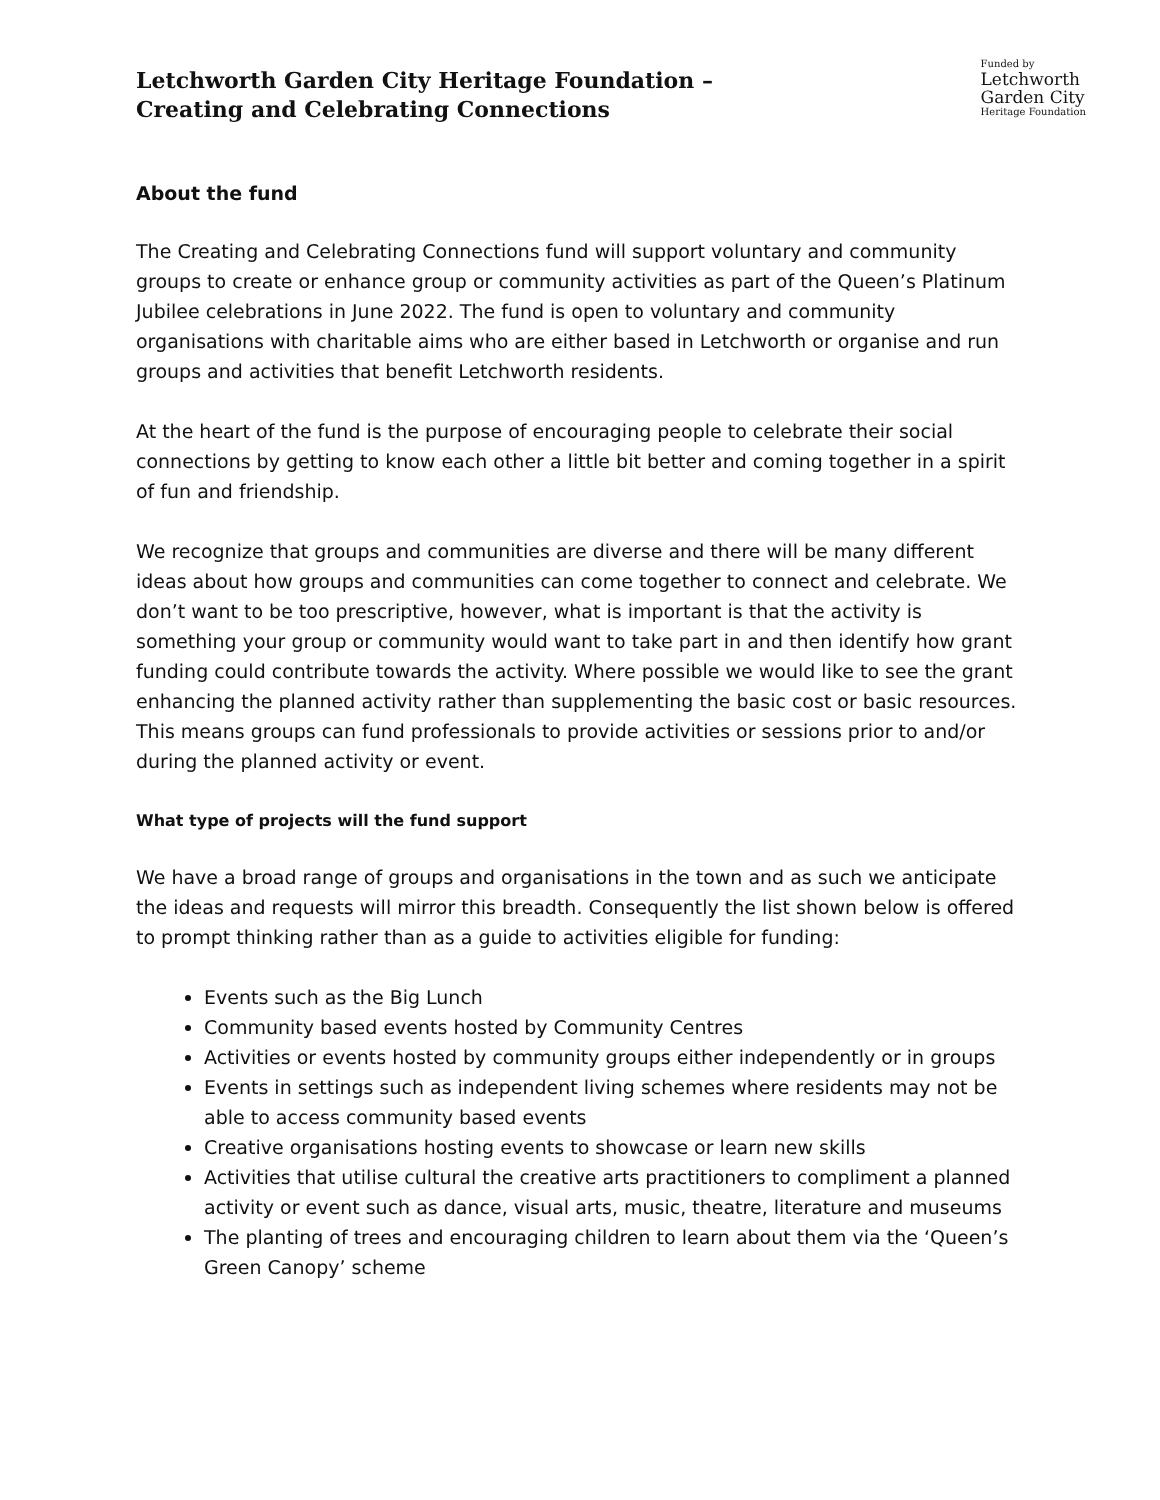Letchworth Garden City Heritage Foundation –
Creating and Celebrating Connections
Funded by
Letchworth
Garden City
Heritage Foundation
About the fund
The Creating and Celebrating Connections fund will support voluntary and community groups to create or enhance group or community activities as part of the Queen’s Platinum Jubilee celebrations in June 2022. The fund is open to voluntary and community organisations with charitable aims who are either based in Letchworth or organise and run groups and activities that benefit Letchworth residents.
At the heart of the fund is the purpose of encouraging people to celebrate their social connections by getting to know each other a little bit better and coming together in a spirit of fun and friendship.
We recognize that groups and communities are diverse and there will be many different ideas about how groups and communities can come together to connect and celebrate. We don’t want to be too prescriptive, however, what is important is that the activity is something your group or community would want to take part in and then identify how grant funding could contribute towards the activity. Where possible we would like to see the grant enhancing the planned activity rather than supplementing the basic cost or basic resources. This means groups can fund professionals to provide activities or sessions prior to and/or during the planned activity or event.
What type of projects will the fund support
We have a broad range of groups and organisations in the town and as such we anticipate the ideas and requests will mirror this breadth. Consequently the list shown below is offered to prompt thinking rather than as a guide to activities eligible for funding:
Events such as the Big Lunch
Community based events hosted by Community Centres
Activities or events hosted by community groups either independently or in groups
Events in settings such as independent living schemes where residents may not be able to access community based events
Creative organisations hosting events to showcase or learn new skills
Activities that utilise cultural the creative arts practitioners to compliment a planned activity or event such as dance, visual arts, music, theatre, literature and museums
The planting of trees and encouraging children to learn about them via the ‘Queen’s Green Canopy’ scheme